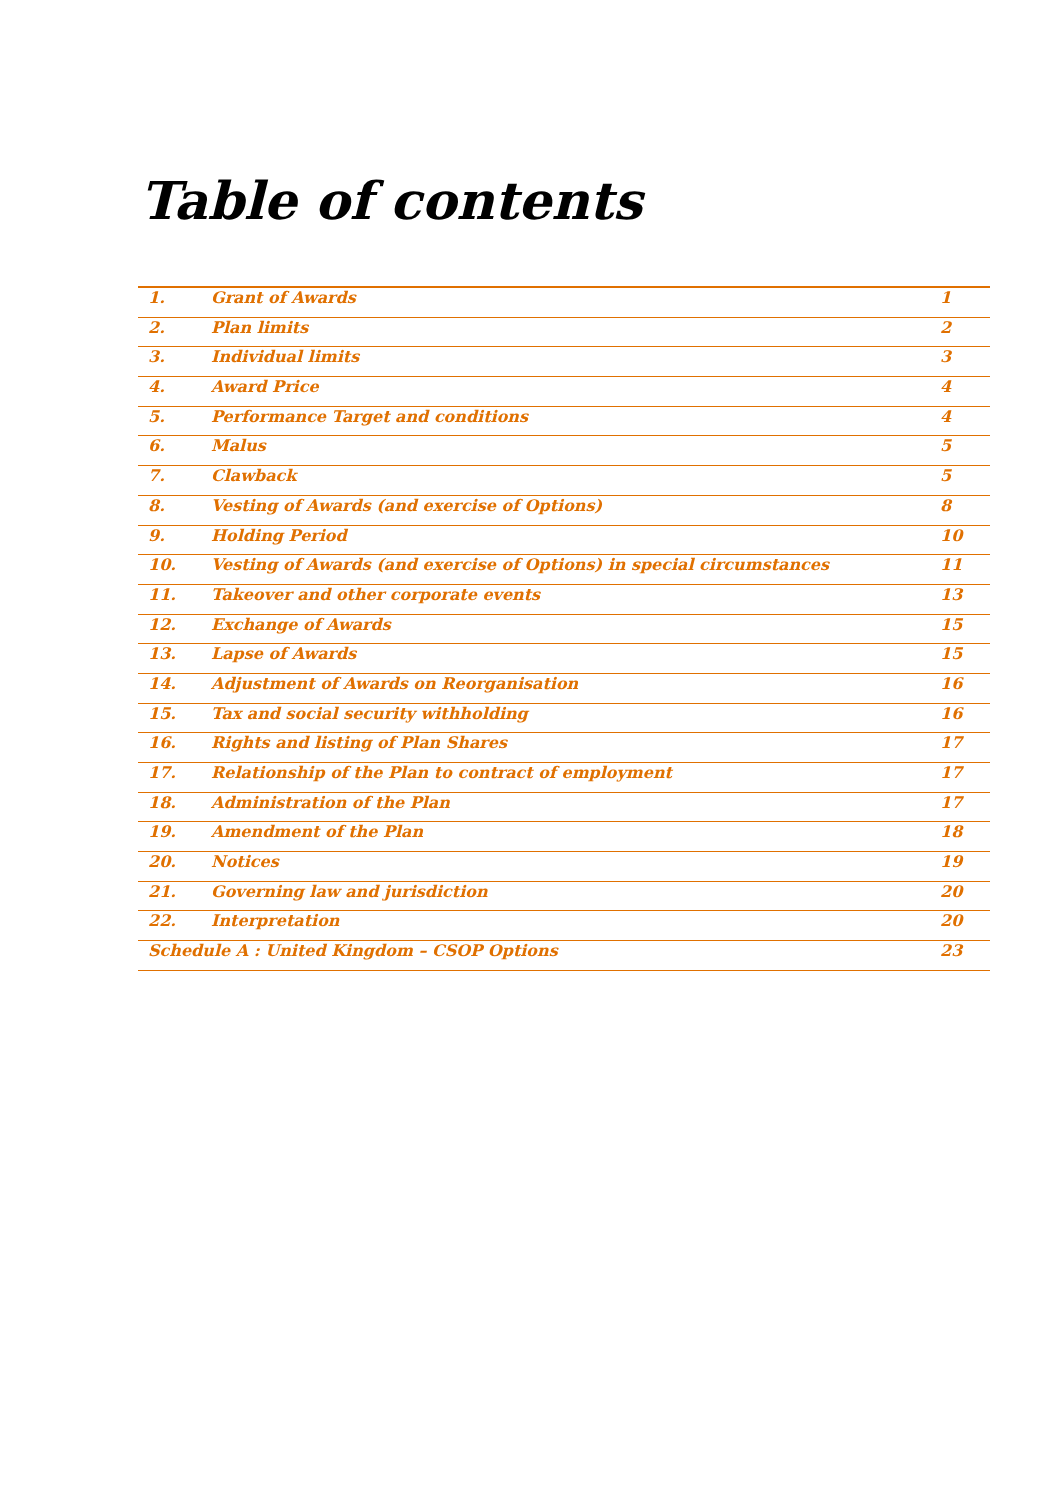Table of contents
| 1. | Grant of Awards | 1 |
| 2. | Plan limits | 2 |
| 3. | Individual limits | 3 |
| 4. | Award Price | 4 |
| 5. | Performance Target and conditions | 4 |
| 6. | Malus | 5 |
| 7. | Clawback | 5 |
| 8. | Vesting of Awards (and exercise of Options) | 8 |
| 9. | Holding Period | 10 |
| 10. | Vesting of Awards (and exercise of Options) in special circumstances | 11 |
| 11. | Takeover and other corporate events | 13 |
| 12. | Exchange of Awards | 15 |
| 13. | Lapse of Awards | 15 |
| 14. | Adjustment of Awards on Reorganisation | 16 |
| 15. | Tax and social security withholding | 16 |
| 16. | Rights and listing of Plan Shares | 17 |
| 17. | Relationship of the Plan to contract of employment | 17 |
| 18. | Administration of the Plan | 17 |
| 19. | Amendment of the Plan | 18 |
| 20. | Notices | 19 |
| 21. | Governing law and jurisdiction | 20 |
| 22. | Interpretation | 20 |
| Schedule A : United Kingdom – CSOP Options | | 23 |